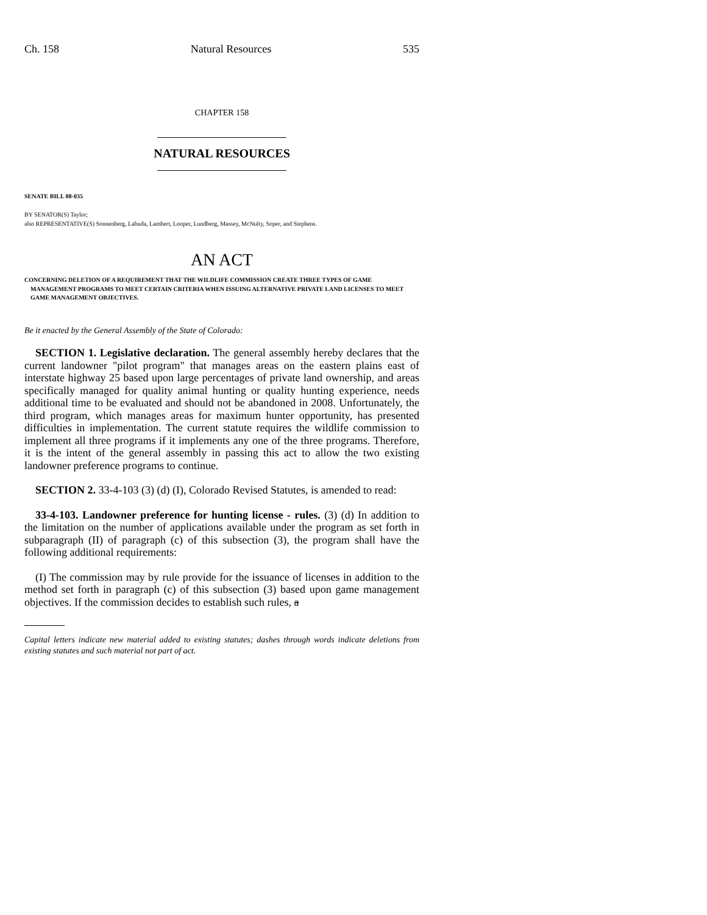Ch. 158 Natural Resources 535
CHAPTER 158
NATURAL RESOURCES
SENATE BILL 08-035
BY SENATOR(S) Taylor;
also REPRESENTATIVE(S) Sonnenberg, Labuda, Lambert, Looper, Lundberg, Massey, McNulty, Soper, and Stephens.
AN ACT
CONCERNING DELETION OF A REQUIREMENT THAT THE WILDLIFE COMMISSION CREATE THREE TYPES OF GAME MANAGEMENT PROGRAMS TO MEET CERTAIN CRITERIA WHEN ISSUING ALTERNATIVE PRIVATE LAND LICENSES TO MEET GAME MANAGEMENT OBJECTIVES.
Be it enacted by the General Assembly of the State of Colorado:
SECTION 1. Legislative declaration. The general assembly hereby declares that the current landowner "pilot program" that manages areas on the eastern plains east of interstate highway 25 based upon large percentages of private land ownership, and areas specifically managed for quality animal hunting or quality hunting experience, needs additional time to be evaluated and should not be abandoned in 2008. Unfortunately, the third program, which manages areas for maximum hunter opportunity, has presented difficulties in implementation. The current statute requires the wildlife commission to implement all three programs if it implements any one of the three programs. Therefore, it is the intent of the general assembly in passing this act to allow the two existing landowner preference programs to continue.
SECTION 2. 33-4-103 (3) (d) (I), Colorado Revised Statutes, is amended to read:
33-4-103. Landowner preference for hunting license - rules. (3) (d) In addition to the limitation on the number of applications available under the program as set forth in subparagraph (II) of paragraph (c) of this subsection (3), the program shall have the following additional requirements:
(I) The commission may by rule provide for the issuance of licenses in addition to the method set forth in paragraph (c) of this subsection (3) based upon game management objectives. If the commission decides to establish such rules, a
Capital letters indicate new material added to existing statutes; dashes through words indicate deletions from existing statutes and such material not part of act.